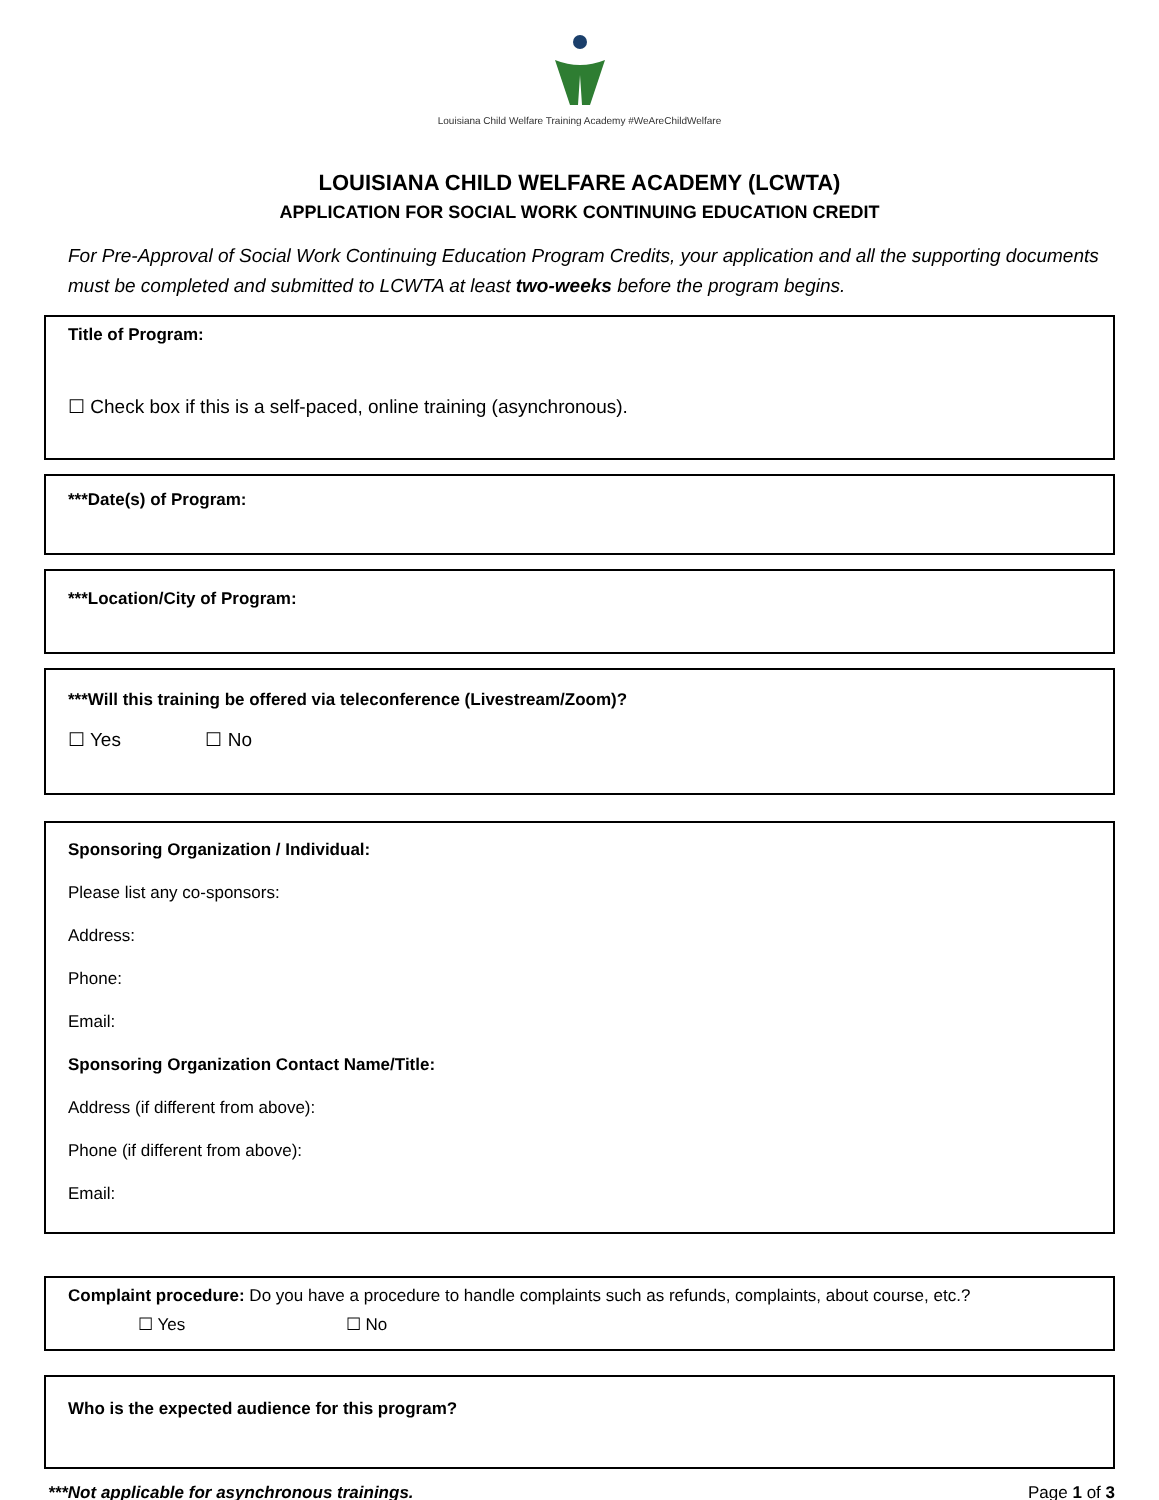Louisiana Child Welfare Training Academy #WeAreChildWelfare
LOUISIANA CHILD WELFARE ACADEMY (LCWTA)
APPLICATION FOR SOCIAL WORK CONTINUING EDUCATION CREDIT
For Pre-Approval of Social Work Continuing Education Program Credits, your application and all the supporting documents must be completed and submitted to LCWTA at least two-weeks before the program begins.
Title of Program:
☐ Check box if this is a self-paced, online training (asynchronous).
***Date(s) of Program:
***Location/City of Program:
***Will this training be offered via teleconference (Livestream/Zoom)?
☐ Yes ☐ No
Sponsoring Organization / Individual:
Please list any co-sponsors:
Address:
Phone:
Email:
Sponsoring Organization Contact Name/Title:
Address (if different from above):
Phone (if different from above):
Email:
Complaint procedure: Do you have a procedure to handle complaints such as refunds, complaints, about course, etc.?
☐ Yes ☐ No
Who is the expected audience for this program?
***Not applicable for asynchronous trainings. Page 1 of 3